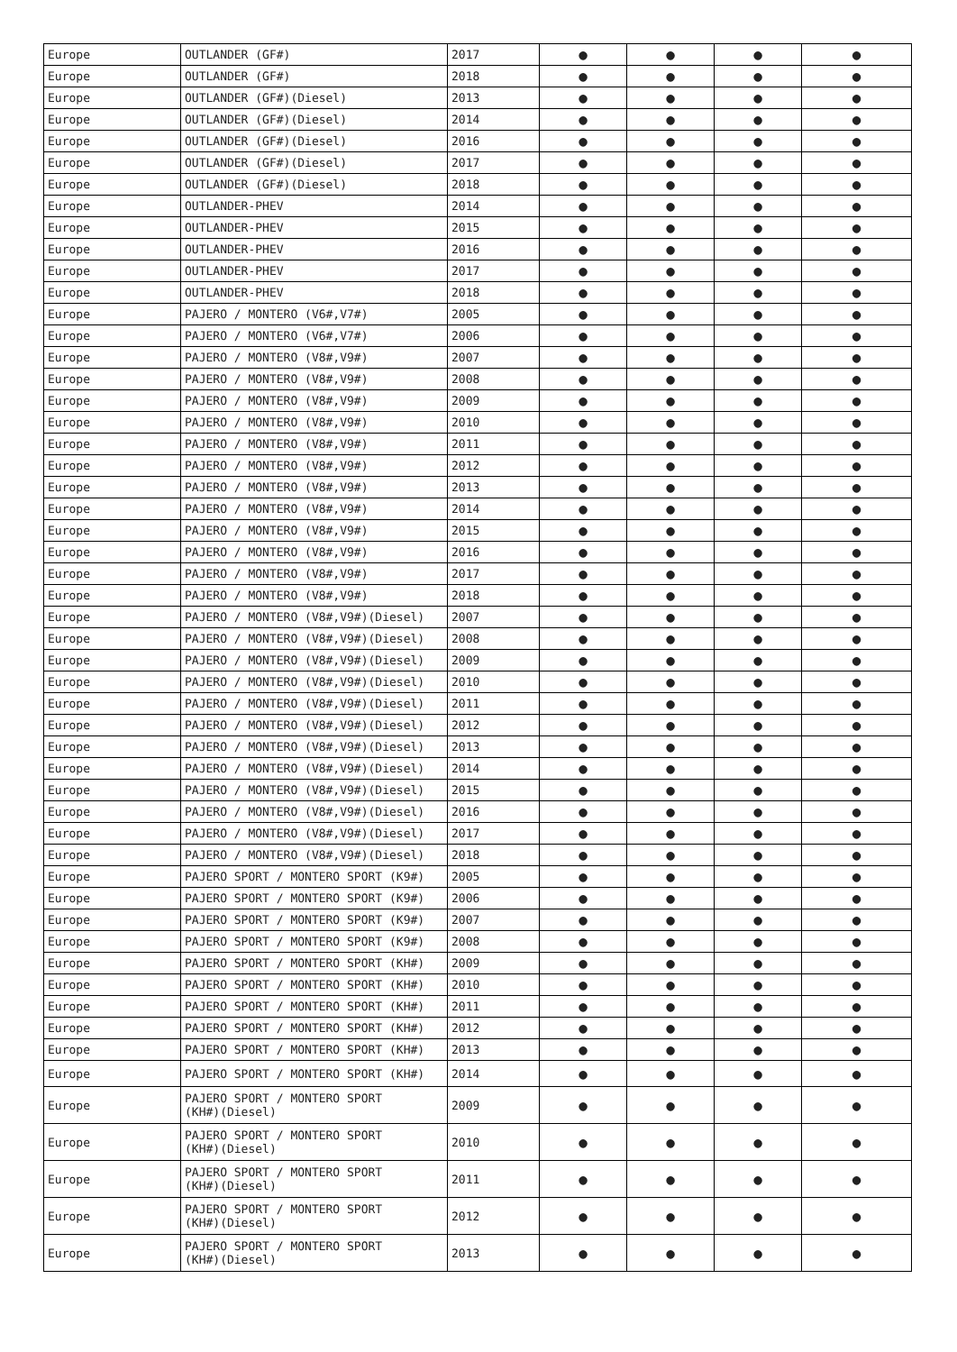| Europe | OUTLANDER (GF#) | 2017 | ● | ● | ● | ● |
| Europe | OUTLANDER (GF#) | 2018 | ● | ● | ● | ● |
| Europe | OUTLANDER (GF#)(Diesel) | 2013 | ● | ● | ● | ● |
| Europe | OUTLANDER (GF#)(Diesel) | 2014 | ● | ● | ● | ● |
| Europe | OUTLANDER (GF#)(Diesel) | 2016 | ● | ● | ● | ● |
| Europe | OUTLANDER (GF#)(Diesel) | 2017 | ● | ● | ● | ● |
| Europe | OUTLANDER (GF#)(Diesel) | 2018 | ● | ● | ● | ● |
| Europe | OUTLANDER-PHEV | 2014 | ● | ● | ● | ● |
| Europe | OUTLANDER-PHEV | 2015 | ● | ● | ● | ● |
| Europe | OUTLANDER-PHEV | 2016 | ● | ● | ● | ● |
| Europe | OUTLANDER-PHEV | 2017 | ● | ● | ● | ● |
| Europe | OUTLANDER-PHEV | 2018 | ● | ● | ● | ● |
| Europe | PAJERO / MONTERO (V6#,V7#) | 2005 | ● | ● | ● | ● |
| Europe | PAJERO / MONTERO (V6#,V7#) | 2006 | ● | ● | ● | ● |
| Europe | PAJERO / MONTERO (V8#,V9#) | 2007 | ● | ● | ● | ● |
| Europe | PAJERO / MONTERO (V8#,V9#) | 2008 | ● | ● | ● | ● |
| Europe | PAJERO / MONTERO (V8#,V9#) | 2009 | ● | ● | ● | ● |
| Europe | PAJERO / MONTERO (V8#,V9#) | 2010 | ● | ● | ● | ● |
| Europe | PAJERO / MONTERO (V8#,V9#) | 2011 | ● | ● | ● | ● |
| Europe | PAJERO / MONTERO (V8#,V9#) | 2012 | ● | ● | ● | ● |
| Europe | PAJERO / MONTERO (V8#,V9#) | 2013 | ● | ● | ● | ● |
| Europe | PAJERO / MONTERO (V8#,V9#) | 2014 | ● | ● | ● | ● |
| Europe | PAJERO / MONTERO (V8#,V9#) | 2015 | ● | ● | ● | ● |
| Europe | PAJERO / MONTERO (V8#,V9#) | 2016 | ● | ● | ● | ● |
| Europe | PAJERO / MONTERO (V8#,V9#) | 2017 | ● | ● | ● | ● |
| Europe | PAJERO / MONTERO (V8#,V9#) | 2018 | ● | ● | ● | ● |
| Europe | PAJERO / MONTERO (V8#,V9#)(Diesel) | 2007 | ● | ● | ● | ● |
| Europe | PAJERO / MONTERO (V8#,V9#)(Diesel) | 2008 | ● | ● | ● | ● |
| Europe | PAJERO / MONTERO (V8#,V9#)(Diesel) | 2009 | ● | ● | ● | ● |
| Europe | PAJERO / MONTERO (V8#,V9#)(Diesel) | 2010 | ● | ● | ● | ● |
| Europe | PAJERO / MONTERO (V8#,V9#)(Diesel) | 2011 | ● | ● | ● | ● |
| Europe | PAJERO / MONTERO (V8#,V9#)(Diesel) | 2012 | ● | ● | ● | ● |
| Europe | PAJERO / MONTERO (V8#,V9#)(Diesel) | 2013 | ● | ● | ● | ● |
| Europe | PAJERO / MONTERO (V8#,V9#)(Diesel) | 2014 | ● | ● | ● | ● |
| Europe | PAJERO / MONTERO (V8#,V9#)(Diesel) | 2015 | ● | ● | ● | ● |
| Europe | PAJERO / MONTERO (V8#,V9#)(Diesel) | 2016 | ● | ● | ● | ● |
| Europe | PAJERO / MONTERO (V8#,V9#)(Diesel) | 2017 | ● | ● | ● | ● |
| Europe | PAJERO / MONTERO (V8#,V9#)(Diesel) | 2018 | ● | ● | ● | ● |
| Europe | PAJERO SPORT / MONTERO SPORT (K9#) | 2005 | ● | ● | ● | ● |
| Europe | PAJERO SPORT / MONTERO SPORT (K9#) | 2006 | ● | ● | ● | ● |
| Europe | PAJERO SPORT / MONTERO SPORT (K9#) | 2007 | ● | ● | ● | ● |
| Europe | PAJERO SPORT / MONTERO SPORT (K9#) | 2008 | ● | ● | ● | ● |
| Europe | PAJERO SPORT / MONTERO SPORT (KH#) | 2009 | ● | ● | ● | ● |
| Europe | PAJERO SPORT / MONTERO SPORT (KH#) | 2010 | ● | ● | ● | ● |
| Europe | PAJERO SPORT / MONTERO SPORT (KH#) | 2011 | ● | ● | ● | ● |
| Europe | PAJERO SPORT / MONTERO SPORT (KH#) | 2012 | ● | ● | ● | ● |
| Europe | PAJERO SPORT / MONTERO SPORT (KH#) | 2013 | ● | ● | ● | ● |
| Europe | PAJERO SPORT / MONTERO SPORT (KH#) | 2014 | ● | ● | ● | ● |
| Europe | PAJERO SPORT / MONTERO SPORT (KH#)(Diesel) | 2009 | ● | ● | ● | ● |
| Europe | PAJERO SPORT / MONTERO SPORT (KH#)(Diesel) | 2010 | ● | ● | ● | ● |
| Europe | PAJERO SPORT / MONTERO SPORT (KH#)(Diesel) | 2011 | ● | ● | ● | ● |
| Europe | PAJERO SPORT / MONTERO SPORT (KH#)(Diesel) | 2012 | ● | ● | ● | ● |
| Europe | PAJERO SPORT / MONTERO SPORT (KH#)(Diesel) | 2013 | ● | ● | ● | ● |